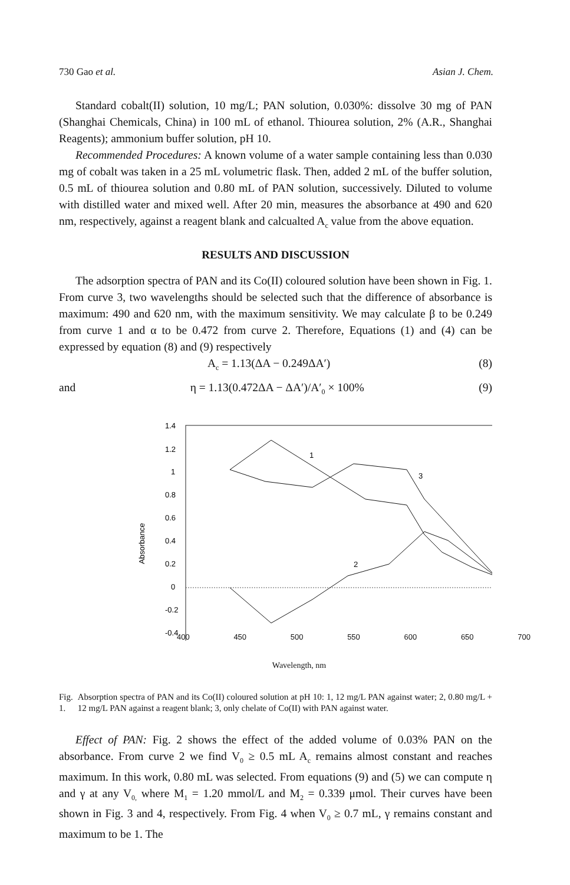730 Gao et al. Asian J. Chem.
Standard cobalt(II) solution, 10 mg/L; PAN solution, 0.030%: dissolve 30 mg of PAN (Shanghai Chemicals, China) in 100 mL of ethanol. Thiourea solution, 2% (A.R., Shanghai Reagents); ammonium buffer solution, pH 10.
Recommended Procedures: A known volume of a water sample containing less than 0.030 mg of cobalt was taken in a 25 mL volumetric flask. Then, added 2 mL of the buffer solution, 0.5 mL of thiourea solution and 0.80 mL of PAN solution, successively. Diluted to volume with distilled water and mixed well. After 20 min, measures the absorbance at 490 and 620 nm, respectively, against a reagent blank and calcualted A<sub>c</sub> value from the above equation.
RESULTS AND DISCUSSION
The adsorption spectra of PAN and its Co(II) coloured solution have been shown in Fig. 1. From curve 3, two wavelengths should be selected such that the difference of absorbance is maximum: 490 and 620 nm, with the maximum sensitivity. We may calculate β to be 0.249 from curve 1 and α to be 0.472 from curve 2. Therefore, Equations (1) and (4) can be expressed by equation (8) and (9) respectively
A<sub>c</sub> = 1.13(ΔA − 0.249ΔA′) (8)
and η = 1.13(0.472ΔA − ΔA′)/A′<sub>0</sub> × 100% (9)
1.4
1.2
1
0.8
0.6
0.4
0.2
0
-0.2
-0.4
Absorbance
1
3
2
400 450 500 550 600 650 700
Wavelength, nm
Fig. 1. Absorption spectra of PAN and its Co(II) coloured solution at pH 10: 1, 12 mg/L PAN against water; 2, 0.80 mg/L + 12 mg/L PAN against a reagent blank; 3, only chelate of Co(II) with PAN against water.
Effect of PAN: Fig. 2 shows the effect of the added volume of 0.03% PAN on the absorbance. From curve 2 we find V<sub>0</sub> ≥ 0.5 mL A<sub>c</sub> remains almost constant and reaches maximum. In this work, 0.80 mL was selected. From equations (9) and (5) we can compute η and γ at any V<sub>0,</sub> where M<sub>1</sub> = 1.20 mmol/L and M<sub>2</sub> = 0.339 μmol. Their curves have been shown in Fig. 3 and 4, respectively. From Fig. 4 when V<sub>0</sub> ≥ 0.7 mL, γ remains constant and maximum to be 1. The